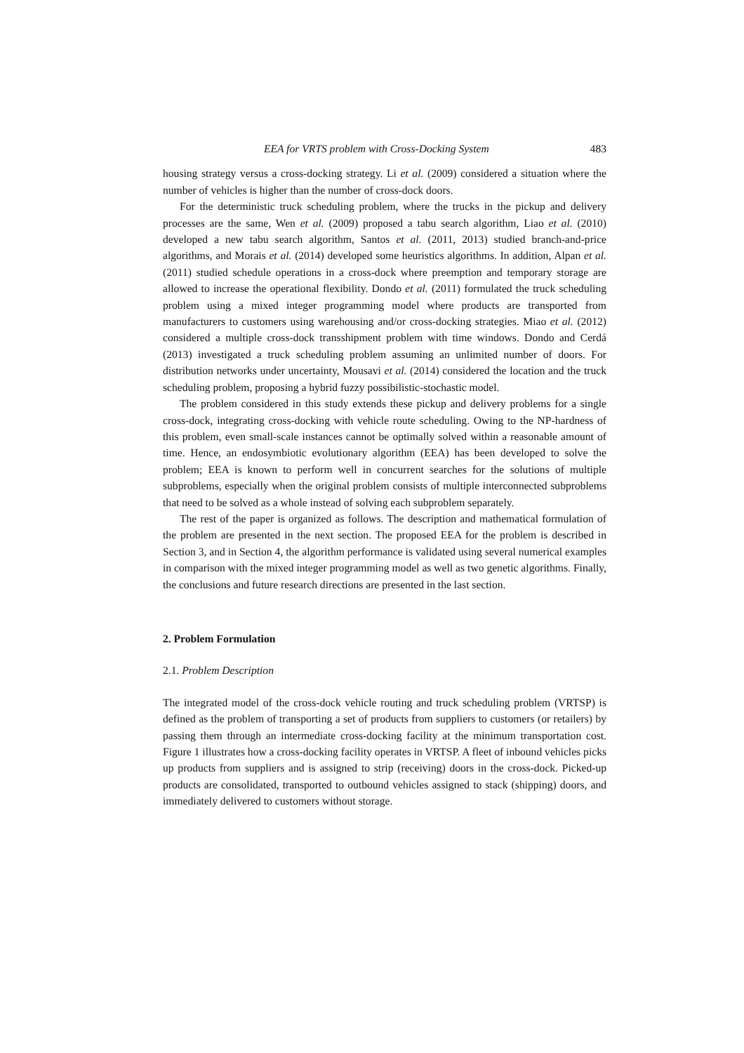EEA for VRTS problem with Cross-Docking System 483
housing strategy versus a cross-docking strategy. Li et al. (2009) considered a situation where the number of vehicles is higher than the number of cross-dock doors.
For the deterministic truck scheduling problem, where the trucks in the pickup and delivery processes are the same, Wen et al. (2009) proposed a tabu search algorithm, Liao et al. (2010) developed a new tabu search algorithm, Santos et al. (2011, 2013) studied branch-and-price algorithms, and Morais et al. (2014) developed some heuristics algorithms. In addition, Alpan et al. (2011) studied schedule operations in a cross-dock where preemption and temporary storage are allowed to increase the operational flexibility. Dondo et al. (2011) formulated the truck scheduling problem using a mixed integer programming model where products are transported from manufacturers to customers using warehousing and/or cross-docking strategies. Miao et al. (2012) considered a multiple cross-dock transshipment problem with time windows. Dondo and Cerdá (2013) investigated a truck scheduling problem assuming an unlimited number of doors. For distribution networks under uncertainty, Mousavi et al. (2014) considered the location and the truck scheduling problem, proposing a hybrid fuzzy possibilistic-stochastic model.
The problem considered in this study extends these pickup and delivery problems for a single cross-dock, integrating cross-docking with vehicle route scheduling. Owing to the NP-hardness of this problem, even small-scale instances cannot be optimally solved within a reasonable amount of time. Hence, an endosymbiotic evolutionary algorithm (EEA) has been developed to solve the problem; EEA is known to perform well in concurrent searches for the solutions of multiple subproblems, especially when the original problem consists of multiple interconnected subproblems that need to be solved as a whole instead of solving each subproblem separately.
The rest of the paper is organized as follows. The description and mathematical formulation of the problem are presented in the next section. The proposed EEA for the problem is described in Section 3, and in Section 4, the algorithm performance is validated using several numerical examples in comparison with the mixed integer programming model as well as two genetic algorithms. Finally, the conclusions and future research directions are presented in the last section.
2. Problem Formulation
2.1. Problem Description
The integrated model of the cross-dock vehicle routing and truck scheduling problem (VRTSP) is defined as the problem of transporting a set of products from suppliers to customers (or retailers) by passing them through an intermediate cross-docking facility at the minimum transportation cost. Figure 1 illustrates how a cross-docking facility operates in VRTSP. A fleet of inbound vehicles picks up products from suppliers and is assigned to strip (receiving) doors in the cross-dock. Picked-up products are consolidated, transported to outbound vehicles assigned to stack (shipping) doors, and immediately delivered to customers without storage.